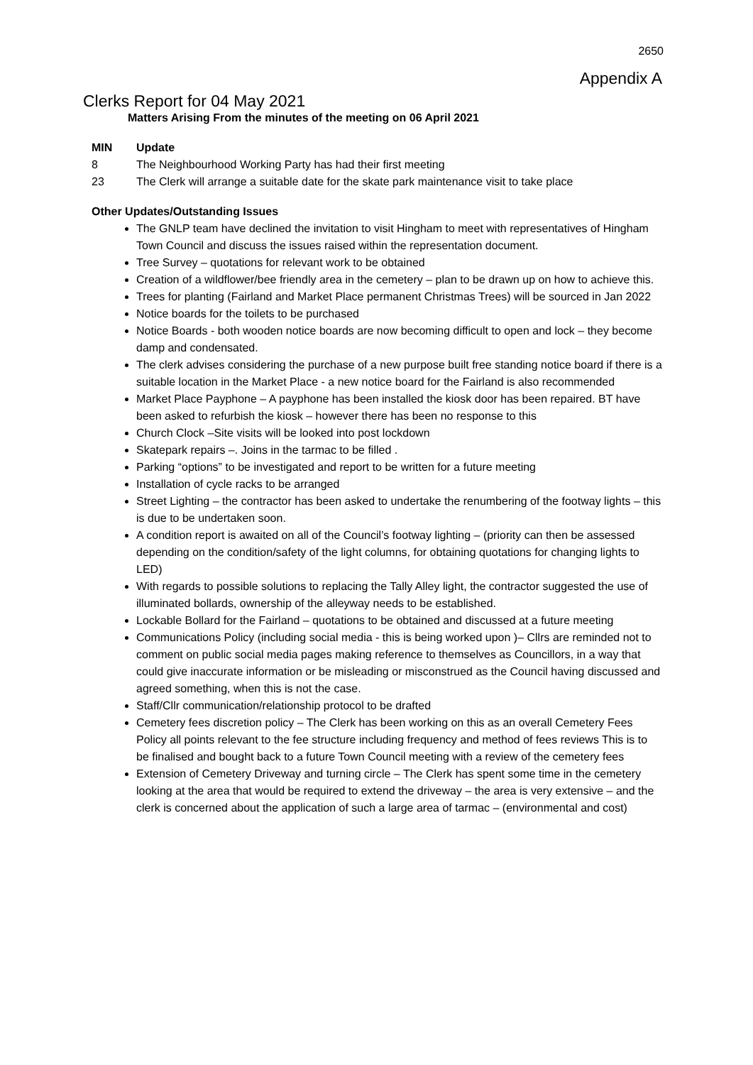2650
Appendix A
Clerks Report for 04 May 2021
Matters Arising From the minutes of the meeting on 06 April 2021
MIN Update
8 The Neighbourhood Working Party has had their first meeting
23 The Clerk will arrange a suitable date for the skate park maintenance visit to take place
Other Updates/Outstanding Issues
The GNLP team have declined the invitation to visit Hingham to meet with representatives of Hingham Town Council and discuss the issues raised within the representation document.
Tree Survey – quotations for relevant work to be obtained
Creation of a wildflower/bee friendly area in the cemetery – plan to be drawn up on how to achieve this.
Trees for planting (Fairland and Market Place permanent Christmas Trees) will be sourced in Jan 2022
Notice boards for the toilets to be purchased
Notice Boards - both wooden notice boards are now becoming difficult to open and lock – they become damp and condensated.
The clerk advises considering the purchase of a new purpose built free standing notice board if there is a suitable location in the Market Place - a new notice board for the Fairland is also recommended
Market Place Payphone – A payphone has been installed the kiosk door has been repaired. BT have been asked to refurbish the kiosk – however there has been no response to this
Church Clock –Site visits will be looked into post lockdown
Skatepark repairs –. Joins in the tarmac to be filled .
Parking “options” to be investigated and report to be written for a future meeting
Installation of cycle racks to be arranged
Street Lighting – the contractor has been asked to undertake the renumbering of the footway lights – this is due to be undertaken soon.
A condition report is awaited on all of the Council’s footway lighting – (priority can then be assessed depending on the condition/safety of the light columns, for obtaining quotations for changing lights to LED)
With regards to possible solutions to replacing the Tally Alley light, the contractor suggested the use of illuminated bollards, ownership of the alleyway needs to be established.
Lockable Bollard for the Fairland – quotations to be obtained and discussed at a future meeting
Communications Policy (including social media - this is being worked upon )– Cllrs are reminded not to comment on public social media pages making reference to themselves as Councillors, in a way that could give inaccurate information or be misleading or misconstrued as the Council having discussed and agreed something, when this is not the case.
Staff/Cllr communication/relationship protocol to be drafted
Cemetery fees discretion policy – The Clerk has been working on this as an overall Cemetery Fees Policy all points relevant to the fee structure including frequency and method of fees reviews This is to be finalised and bought back to a future Town Council meeting with a review of the cemetery fees
Extension of Cemetery Driveway and turning circle – The Clerk has spent some time in the cemetery looking at the area that would be required to extend the driveway – the area is very extensive – and the clerk is concerned about the application of such a large area of tarmac – (environmental and cost)